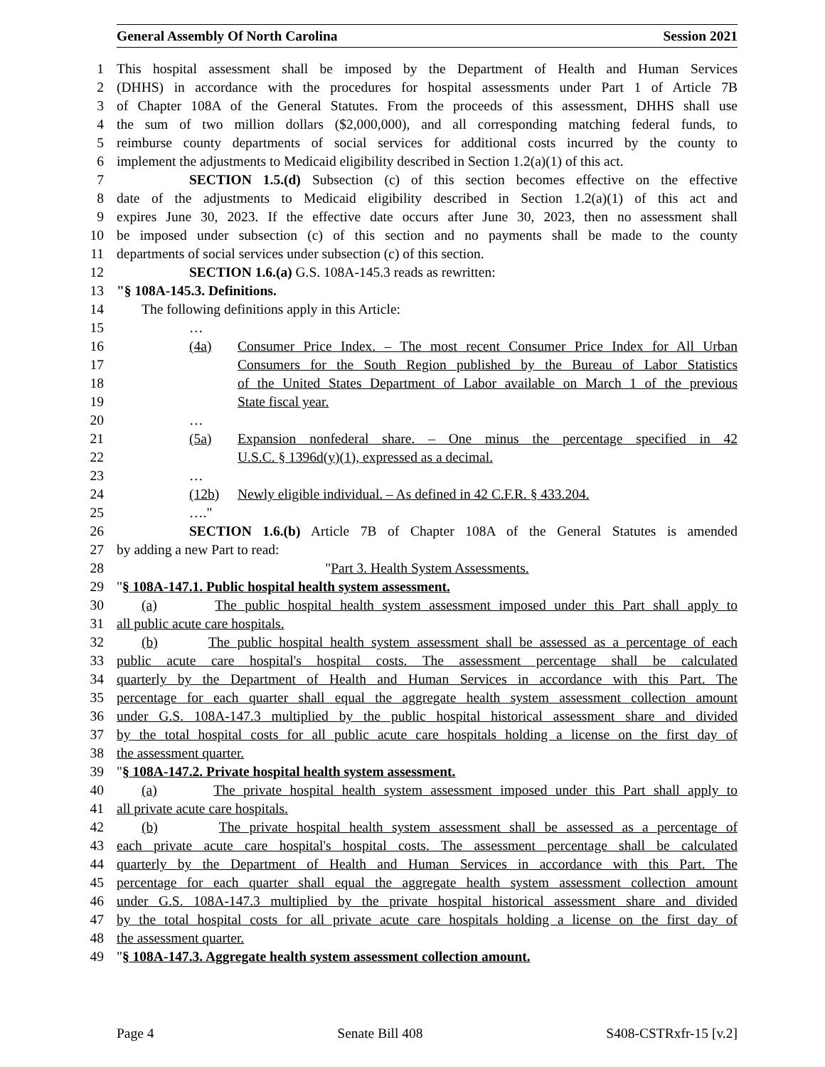General Assembly Of North Carolina Session 2021
1 This hospital assessment shall be imposed by the Department of Health and Human Services
2 (DHHS) in accordance with the procedures for hospital assessments under Part 1 of Article 7B
3 of Chapter 108A of the General Statutes. From the proceeds of this assessment, DHHS shall use
4 the sum of two million dollars ($2,000,000), and all corresponding matching federal funds, to
5 reimburse county departments of social services for additional costs incurred by the county to
6 implement the adjustments to Medicaid eligibility described in Section 1.2(a)(1) of this act.
7 SECTION 1.5.(d) Subsection (c) of this section becomes effective on the effective
8 date of the adjustments to Medicaid eligibility described in Section 1.2(a)(1) of this act and
9 expires June 30, 2023. If the effective date occurs after June 30, 2023, then no assessment shall
10 be imposed under subsection (c) of this section and no payments shall be made to the county
11 departments of social services under subsection (c) of this section.
12 SECTION 1.6.(a) G.S. 108A-145.3 reads as rewritten:
13 "§ 108A-145.3. Definitions.
14 The following definitions apply in this Article:
15 …
16 (4a) Consumer Price Index. – The most recent Consumer Price Index for All Urban
17 Consumers for the South Region published by the Bureau of Labor Statistics
18 of the United States Department of Labor available on March 1 of the previous
19 State fiscal year.
20 …
21 (5a) Expansion nonfederal share. – One minus the percentage specified in 42
22 U.S.C. § 1396d(y)(1), expressed as a decimal.
23 …
24 (12b) Newly eligible individual. – As defined in 42 C.F.R. § 433.204.
25 …."
26 SECTION 1.6.(b) Article 7B of Chapter 108A of the General Statutes is amended
27 by adding a new Part to read:
28 "Part 3. Health System Assessments.
29 "§ 108A-147.1. Public hospital health system assessment.
30 (a) The public hospital health system assessment imposed under this Part shall apply to
31 all public acute care hospitals.
32 (b) The public hospital health system assessment shall be assessed as a percentage of each
33 public acute care hospital's hospital costs. The assessment percentage shall be calculated
34 quarterly by the Department of Health and Human Services in accordance with this Part. The
35 percentage for each quarter shall equal the aggregate health system assessment collection amount
36 under G.S. 108A-147.3 multiplied by the public hospital historical assessment share and divided
37 by the total hospital costs for all public acute care hospitals holding a license on the first day of
38 the assessment quarter.
39 "§ 108A-147.2. Private hospital health system assessment.
40 (a) The private hospital health system assessment imposed under this Part shall apply to
41 all private acute care hospitals.
42 (b) The private hospital health system assessment shall be assessed as a percentage of
43 each private acute care hospital's hospital costs. The assessment percentage shall be calculated
44 quarterly by the Department of Health and Human Services in accordance with this Part. The
45 percentage for each quarter shall equal the aggregate health system assessment collection amount
46 under G.S. 108A-147.3 multiplied by the private hospital historical assessment share and divided
47 by the total hospital costs for all private acute care hospitals holding a license on the first day of
48 the assessment quarter.
49 "§ 108A-147.3. Aggregate health system assessment collection amount.
Page 4 Senate Bill 408 S408-CSTRxfr-15 [v.2]